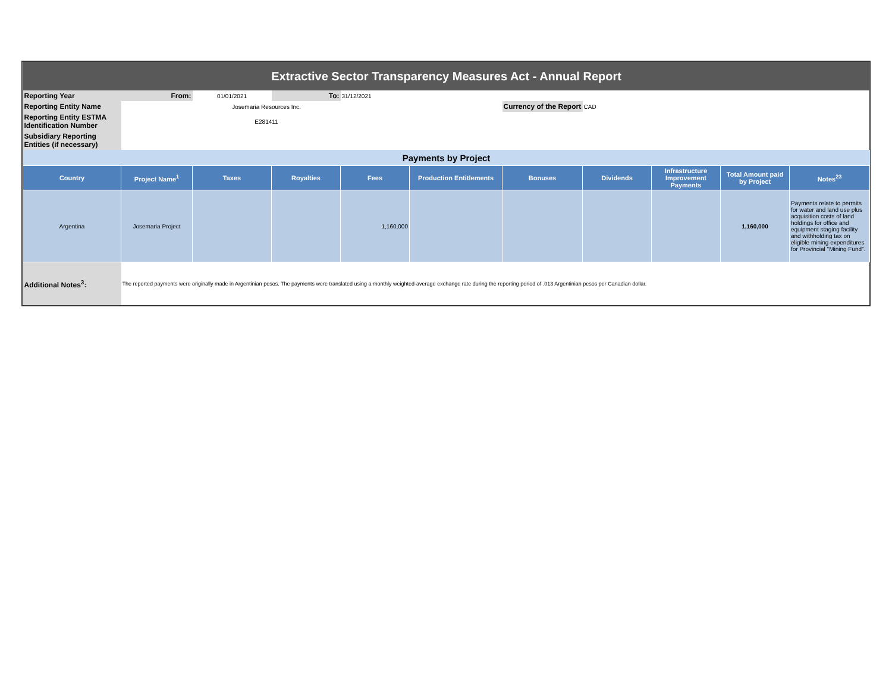| Extractive Sector Transparency Measures Act - Annual Report | | | | | | | | | | |
| Reporting Year | From: | 01/01/2021 | To: | 31/12/2021 | | | | | | |
| Reporting Entity Name | | Josemaria Resources Inc. | | | | Currency of the Report | CAD | | | |
| Reporting Entity ESTMA Identification Number | | E281411 | | | | | | | | |
| Subsidiary Reporting Entities (if necessary) | | | | | | | | | | |
| Payments by Project | | | | | | | | | | |
| Country | Project Name<sup>1</sup> | Taxes | Royalties | Fees | Production Entitlements | Bonuses | Dividends | Infrastructure Improvement Payments | Total Amount paid by Project | Notes<sup>23</sup> |
| Argentina | Josemaria Project | | | 1,160,000 | | | | | 1,160,000 | Payments relate to permits for water and land use plus acquisition costs of land holdings for office and equipment staging facility and withholding tax on eligible mining expenditures for Provincial "Mining Fund". |
| Additional Notes<sup>3</sup>: | The reported payments were originally made in Argentinian pesos. The payments were translated using a monthly weighted-average exchange rate during the reporting period of .013 Argentinian pesos per Canadian dollar. | | | | | | | | | |